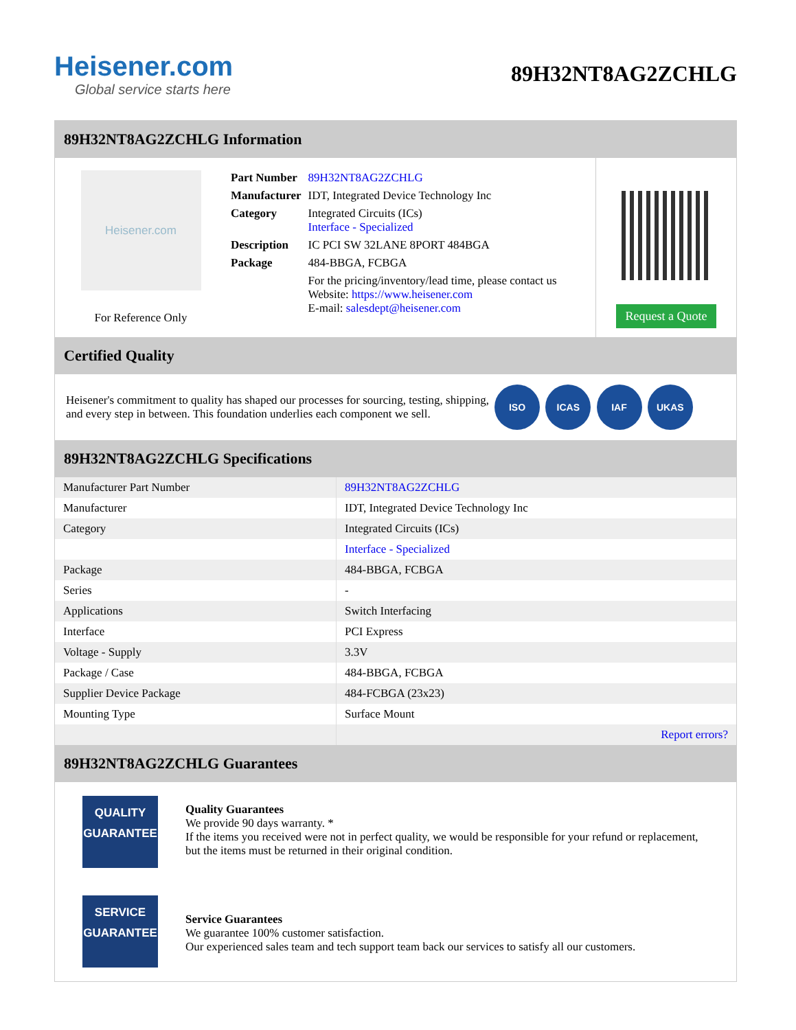Heisener.com
Global service starts here
89H32NT8AG2ZCHLG
89H32NT8AG2ZCHLG Information
Heisener.com
For Reference Only
| Part Number | 89H32NT8AG2ZCHLG |
| Manufacturer | IDT, Integrated Device Technology Inc |
| Category | Integrated Circuits (ICs) Interface - Specialized |
| Description | IC PCI SW 32LANE 8PORT 484BGA |
| Package | 484-BBGA, FCBGA |
| | For the pricing/inventory/lead time, please contact us Website: https://www.heisener.com E-mail: salesdept@heisener.com |
Request a Quote
Certified Quality
Heisener's commitment to quality has shaped our processes for sourcing, testing, shipping, and every step in between. This foundation underlies each component we sell.
ISO ICAS IAF UKAS
89H32NT8AG2ZCHLG Specifications
| Manufacturer Part Number | 89H32NT8AG2ZCHLG |
| Manufacturer | IDT, Integrated Device Technology Inc |
| Category | Integrated Circuits (ICs) |
| | Interface - Specialized |
| Package | 484-BBGA, FCBGA |
| Series | - |
| Applications | Switch Interfacing |
| Interface | PCI Express |
| Voltage - Supply | 3.3V |
| Package / Case | 484-BBGA, FCBGA |
| Supplier Device Package | 484-FCBGA (23x23) |
| Mounting Type | Surface Mount |
| | Report errors? |
89H32NT8AG2ZCHLG Guarantees
QUALITY
GUARANTEE
Quality Guarantees
We provide 90 days warranty. *
If the items you received were not in perfect quality, we would be responsible for your refund or replacement, but the items must be returned in their original condition.
SERVICE
GUARANTEE
Service Guarantees
We guarantee 100% customer satisfaction.
Our experienced sales team and tech support team back our services to satisfy all our customers.